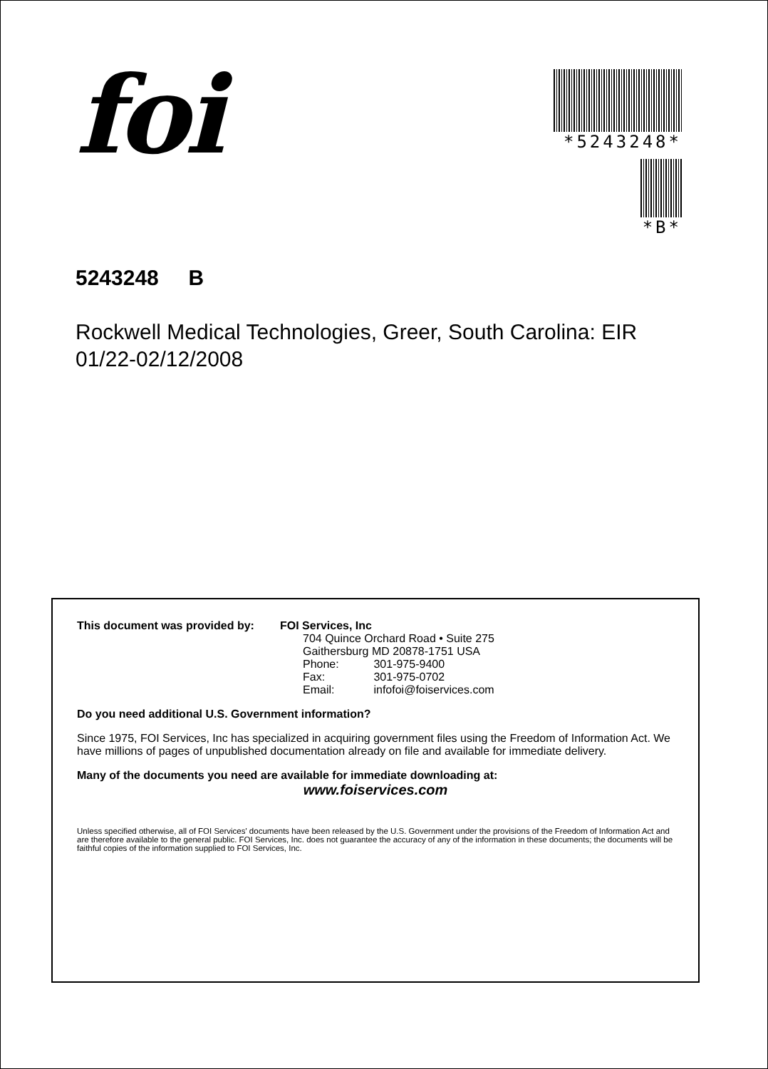foi
*5243248*
*B*
5243248 B
Rockwell Medical Technologies, Greer, South Carolina: EIR 01/22-02/12/2008
This document was provided by:
FOI Services, Inc
704 Quince Orchard Road • Suite 275
Gaithersburg MD 20878-1751 USA
Phone: 301-975-9400
Fax: 301-975-0702
Email: infofoi@foiservices.com
Do you need additional U.S. Government information?
Since 1975, FOI Services, Inc has specialized in acquiring government files using the Freedom of Information Act. We have millions of pages of unpublished documentation already on file and available for immediate delivery.
Many of the documents you need are available for immediate downloading at:
www.foiservices.com
Unless specified otherwise, all of FOI Services' documents have been released by the U.S. Government under the provisions of the Freedom of Information Act and are therefore available to the general public. FOI Services, Inc. does not guarantee the accuracy of any of the information in these documents; the documents will be faithful copies of the information supplied to FOI Services, Inc.